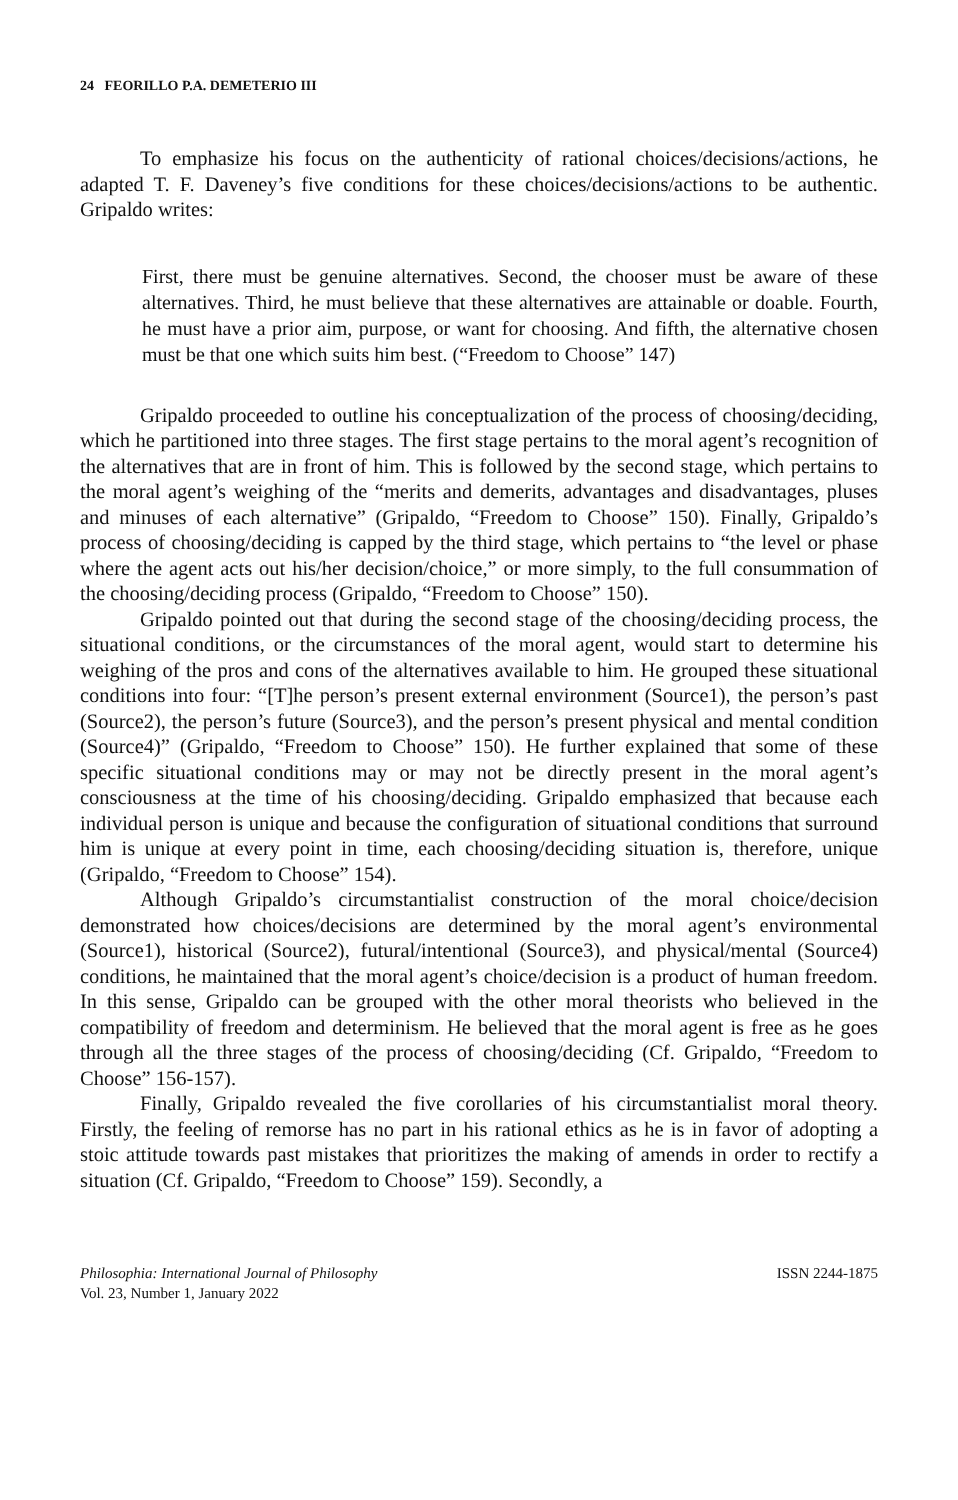24 FEORILLO P.A. DEMETERIO III
To emphasize his focus on the authenticity of rational choices/decisions/actions, he adapted T. F. Daveney’s five conditions for these choices/decisions/actions to be authentic. Gripaldo writes:
First, there must be genuine alternatives. Second, the chooser must be aware of these alternatives. Third, he must believe that these alternatives are attainable or doable. Fourth, he must have a prior aim, purpose, or want for choosing. And fifth, the alternative chosen must be that one which suits him best. (“Freedom to Choose” 147)
Gripaldo proceeded to outline his conceptualization of the process of choosing/deciding, which he partitioned into three stages. The first stage pertains to the moral agent’s recognition of the alternatives that are in front of him. This is followed by the second stage, which pertains to the moral agent’s weighing of the “merits and demerits, advantages and disadvantages, pluses and minuses of each alternative” (Gripaldo, “Freedom to Choose” 150). Finally, Gripaldo’s process of choosing/deciding is capped by the third stage, which pertains to “the level or phase where the agent acts out his/her decision/choice,” or more simply, to the full consummation of the choosing/deciding process (Gripaldo, “Freedom to Choose” 150).
Gripaldo pointed out that during the second stage of the choosing/deciding process, the situational conditions, or the circumstances of the moral agent, would start to determine his weighing of the pros and cons of the alternatives available to him. He grouped these situational conditions into four: “[T]he person’s present external environment (Source1), the person’s past (Source2), the person’s future (Source3), and the person’s present physical and mental condition (Source4)” (Gripaldo, “Freedom to Choose” 150). He further explained that some of these specific situational conditions may or may not be directly present in the moral agent’s consciousness at the time of his choosing/deciding. Gripaldo emphasized that because each individual person is unique and because the configuration of situational conditions that surround him is unique at every point in time, each choosing/deciding situation is, therefore, unique (Gripaldo, “Freedom to Choose” 154).
Although Gripaldo’s circumstantialist construction of the moral choice/decision demonstrated how choices/decisions are determined by the moral agent’s environmental (Source1), historical (Source2), futural/intentional (Source3), and physical/mental (Source4) conditions, he maintained that the moral agent’s choice/decision is a product of human freedom. In this sense, Gripaldo can be grouped with the other moral theorists who believed in the compatibility of freedom and determinism. He believed that the moral agent is free as he goes through all the three stages of the process of choosing/deciding (Cf. Gripaldo, “Freedom to Choose” 156-157).
Finally, Gripaldo revealed the five corollaries of his circumstantialist moral theory. Firstly, the feeling of remorse has no part in his rational ethics as he is in favor of adopting a stoic attitude towards past mistakes that prioritizes the making of amends in order to rectify a situation (Cf. Gripaldo, “Freedom to Choose” 159). Secondly, a
Philosophia: International Journal of Philosophy
Vol. 23, Number 1, January 2022
ISSN 2244-1875